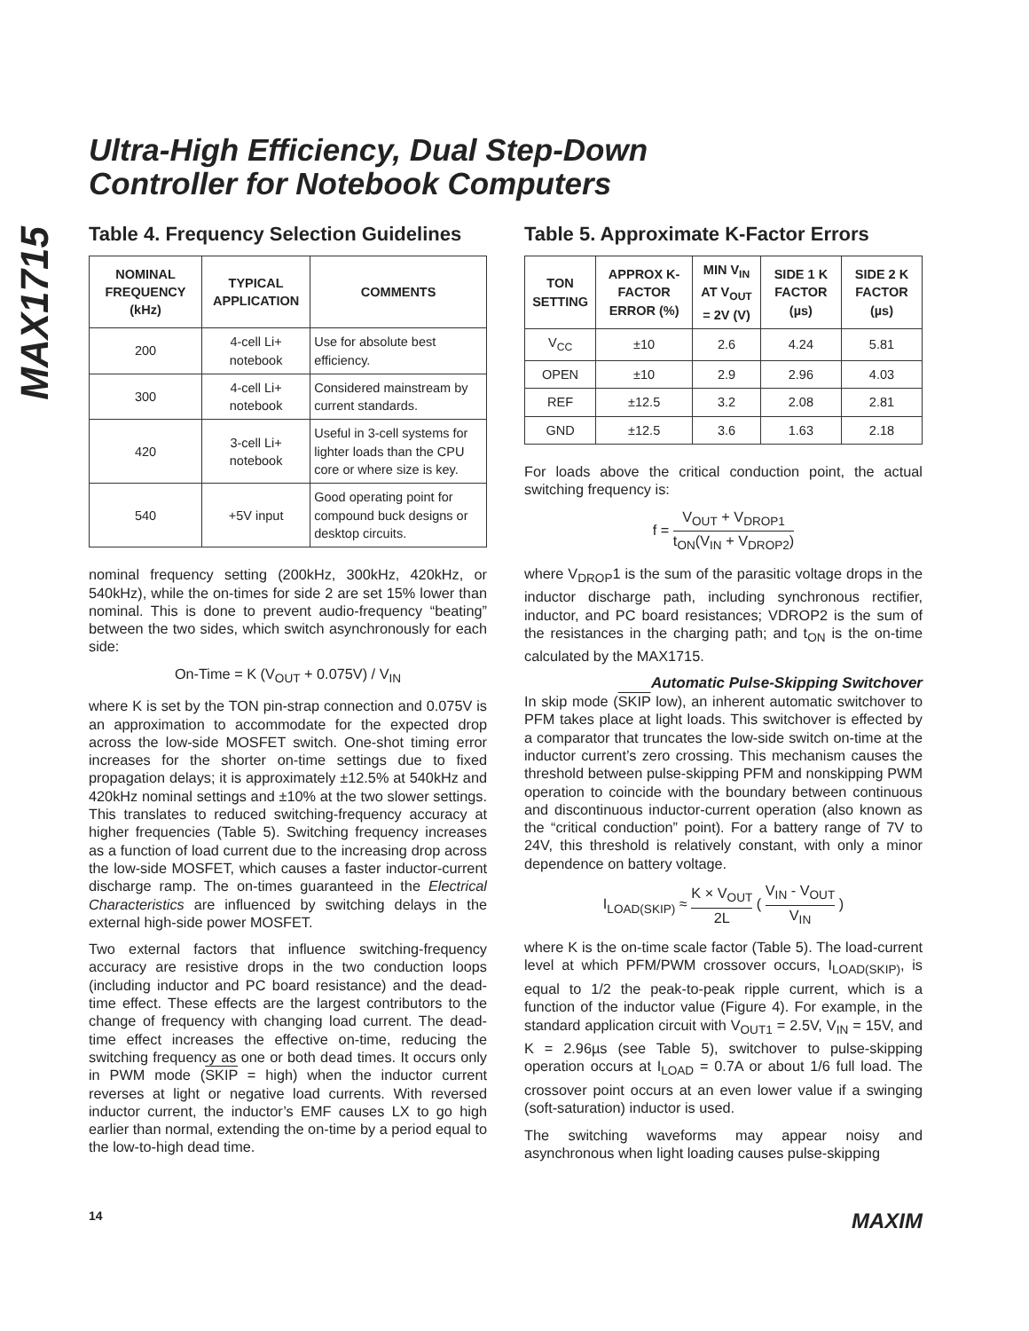MAX1715
Ultra-High Efficiency, Dual Step-Down
Controller for Notebook Computers
Table 4. Frequency Selection Guidelines
| NOMINAL FREQUENCY (kHz) | TYPICAL APPLICATION | COMMENTS |
| --- | --- | --- |
| 200 | 4-cell Li+ notebook | Use for absolute best efficiency. |
| 300 | 4-cell Li+ notebook | Considered mainstream by current standards. |
| 420 | 3-cell Li+ notebook | Useful in 3-cell systems for lighter loads than the CPU core or where size is key. |
| 540 | +5V input | Good operating point for compound buck designs or desktop circuits. |
nominal frequency setting (200kHz, 300kHz, 420kHz, or 540kHz), while the on-times for side 2 are set 15% lower than nominal. This is done to prevent audio-frequency “beating” between the two sides, which switch asynchronously for each side:
On-Time = K (V<sub>OUT</sub> + 0.075V) / V<sub>IN</sub>
where K is set by the TON pin-strap connection and 0.075V is an approximation to accommodate for the expected drop across the low-side MOSFET switch. One-shot timing error increases for the shorter on-time settings due to fixed propagation delays; it is approximately ±12.5% at 540kHz and 420kHz nominal settings and ±10% at the two slower settings. This translates to reduced switching-frequency accuracy at higher frequencies (Table 5). Switching frequency increases as a function of load current due to the increasing drop across the low-side MOSFET, which causes a faster inductor-current discharge ramp. The on-times guaranteed in the Electrical Characteristics are influenced by switching delays in the external high-side power MOSFET.
Two external factors that influence switching-frequency accuracy are resistive drops in the two conduction loops (including inductor and PC board resistance) and the dead-time effect. These effects are the largest contributors to the change of frequency with changing load current. The dead-time effect increases the effective on-time, reducing the switching frequency as one or both dead times. It occurs only in PWM mode (SKIP = high) when the inductor current reverses at light or negative load currents. With reversed inductor current, the inductor’s EMF causes LX to go high earlier than normal, extending the on-time by a period equal to the low-to-high dead time.
Table 5. Approximate K-Factor Errors
| TON SETTING | APPROX K-FACTOR ERROR (%) | MIN V<sub>IN</sub> AT V<sub>OUT</sub> = 2V (V) | SIDE 1 K FACTOR (µs) | SIDE 2 K FACTOR (µs) |
| --- | --- | --- | --- | --- |
| V<sub>CC</sub> | ±10 | 2.6 | 4.24 | 5.81 |
| OPEN | ±10 | 2.9 | 2.96 | 4.03 |
| REF | ±12.5 | 3.2 | 2.08 | 2.81 |
| GND | ±12.5 | 3.6 | 1.63 | 2.18 |
For loads above the critical conduction point, the actual switching frequency is:
f = V<sub>OUT</sub> + V<sub>DROP1</sub> t<sub>ON</sub>(V<sub>IN</sub> + V<sub>DROP2</sub>)
where V<sub>DROP</sub>1 is the sum of the parasitic voltage drops in the inductor discharge path, including synchronous rectifier, inductor, and PC board resistances; VDROP2 is the sum of the resistances in the charging path; and t<sub>ON</sub> is the on-time calculated by the MAX1715.
Automatic Pulse-Skipping Switchover
In skip mode (SKIP low), an inherent automatic switchover to PFM takes place at light loads. This switchover is effected by a comparator that truncates the low-side switch on-time at the inductor current’s zero crossing. This mechanism causes the threshold between pulse-skipping PFM and nonskipping PWM operation to coincide with the boundary between continuous and discontinuous inductor-current operation (also known as the “critical conduction” point). For a battery range of 7V to 24V, this threshold is relatively constant, with only a minor dependence on battery voltage.
I<sub>LOAD(SKIP)</sub> ≈ K × V<sub>OUT</sub> 2L ( V<sub>IN</sub> - V<sub>OUT</sub> V<sub>IN</sub> )
where K is the on-time scale factor (Table 5). The load-current level at which PFM/PWM crossover occurs, I<sub>LOAD(SKIP)</sub>, is equal to 1/2 the peak-to-peak ripple current, which is a function of the inductor value (Figure 4). For example, in the standard application circuit with V<sub>OUT1</sub> = 2.5V, V<sub>IN</sub> = 15V, and K = 2.96µs (see Table 5), switchover to pulse-skipping operation occurs at I<sub>LOAD</sub> = 0.7A or about 1/6 full load. The crossover point occurs at an even lower value if a swinging (soft-saturation) inductor is used.
The switching waveforms may appear noisy and asynchronous when light loading causes pulse-skipping
14 MAXIM